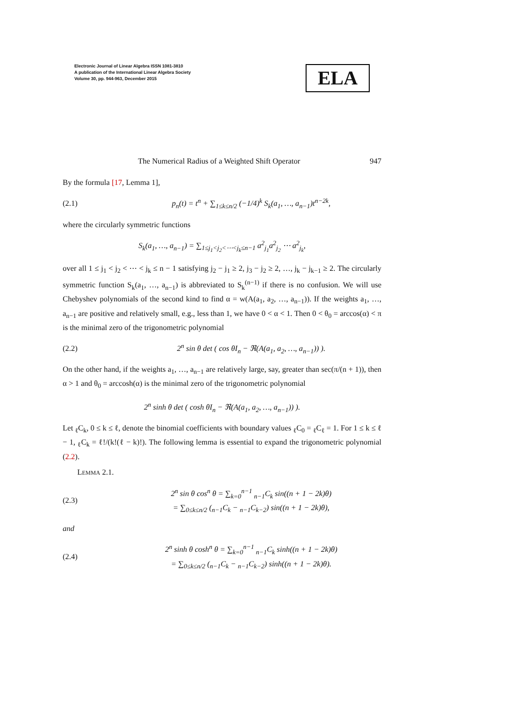Electronic Journal of Linear Algebra ISSN 1081-3810
A publication of the International Linear Algebra Society
Volume 30, pp. 944-963, December 2015
ELA
The Numerical Radius of a Weighted Shift Operator 947
By the formula [17, Lemma 1],
(2.1) p<sub>n</sub>(t) = t<sup>n</sup> + ∑<sub>1≤k≤n/2</sub> (−1/4)<sup>k</sup> S<sub>k</sub>(a<sub>1</sub>, …, a<sub>n−1</sub>)t<sup>n−2k</sup>,
where the circularly symmetric functions
S<sub>k</sub>(a<sub>1</sub>, …, a<sub>n−1</sub>) = ∑<sub>1≤j<sub>1</sub><j<sub>2</sub><⋯<j<sub>k</sub>≤n−1</sub> a<sup>2</sup><sub>j<sub>1</sub></sub>a<sup>2</sup><sub>j<sub>2</sub></sub> ⋯ a<sup>2</sup><sub>j<sub>k</sub></sub>,
over all 1 ≤ j<sub>1</sub> < j<sub>2</sub> < ⋯ < j<sub>k</sub> ≤ n − 1 satisfying j<sub>2</sub> − j<sub>1</sub> ≥ 2, j<sub>3</sub> − j<sub>2</sub> ≥ 2, …, j<sub>k</sub> − j<sub>k−1</sub> ≥ 2. The circularly symmetric function S<sub>k</sub>(a<sub>1</sub>, …, a<sub>n−1</sub>) is abbreviated to S<sub>k</sub><sup>(n−1)</sup> if there is no confusion. We will use Chebyshev polynomials of the second kind to find α = w(A(a<sub>1</sub>, a<sub>2</sub>, …, a<sub>n−1</sub>)). If the weights a<sub>1</sub>, …, a<sub>n−1</sub> are positive and relatively small, e.g., less than 1, we have 0 < α < 1. Then 0 < θ<sub>0</sub> = arccos(α) < π is the minimal zero of the trigonometric polynomial
(2.2) 2<sup>n</sup> sin θ det ( cos θI<sub>n</sub> − ℜ(A(a<sub>1</sub>, a<sub>2</sub>, …, a<sub>n−1</sub>)) ).
On the other hand, if the weights a<sub>1</sub>, …, a<sub>n−1</sub> are relatively large, say, greater than sec(π/(n + 1)), then α > 1 and θ<sub>0</sub> = arccosh(α) is the minimal zero of the trigonometric polynomial
2<sup>n</sup> sinh θ det ( cosh θI<sub>n</sub> − ℜ(A(a<sub>1</sub>, a<sub>2</sub>, …, a<sub>n−1</sub>)) ).
Let <sub>ℓ</sub>C<sub>k</sub>, 0 ≤ k ≤ ℓ, denote the binomial coefficients with boundary values <sub>ℓ</sub>C<sub>0</sub> = <sub>ℓ</sub>C<sub>ℓ</sub> = 1. For 1 ≤ k ≤ ℓ − 1, <sub>ℓ</sub>C<sub>k</sub> = ℓ!/(k!(ℓ − k)!). The following lemma is essential to expand the trigonometric polynomial (2.2).
LEMMA 2.1.
(2.3) 2<sup>n</sup> sin θ cos<sup>n</sup> θ = ∑<sub>k=0</sub><sup>n−1</sup> <sub>n−1</sub>C<sub>k</sub> sin((n + 1 − 2k)θ)
= ∑<sub>0≤k≤n/2</sub> (<sub>n−1</sub>C<sub>k</sub> − <sub>n−1</sub>C<sub>k−2</sub>) sin((n + 1 − 2k)θ),
and
(2.4) 2<sup>n</sup> sinh θ cosh<sup>n</sup> θ = ∑<sub>k=0</sub><sup>n−1</sup> <sub>n−1</sub>C<sub>k</sub> sinh((n + 1 − 2k)θ)
= ∑<sub>0≤k≤n/2</sub> (<sub>n−1</sub>C<sub>k</sub> − <sub>n−1</sub>C<sub>k−2</sub>) sinh((n + 1 − 2k)θ).